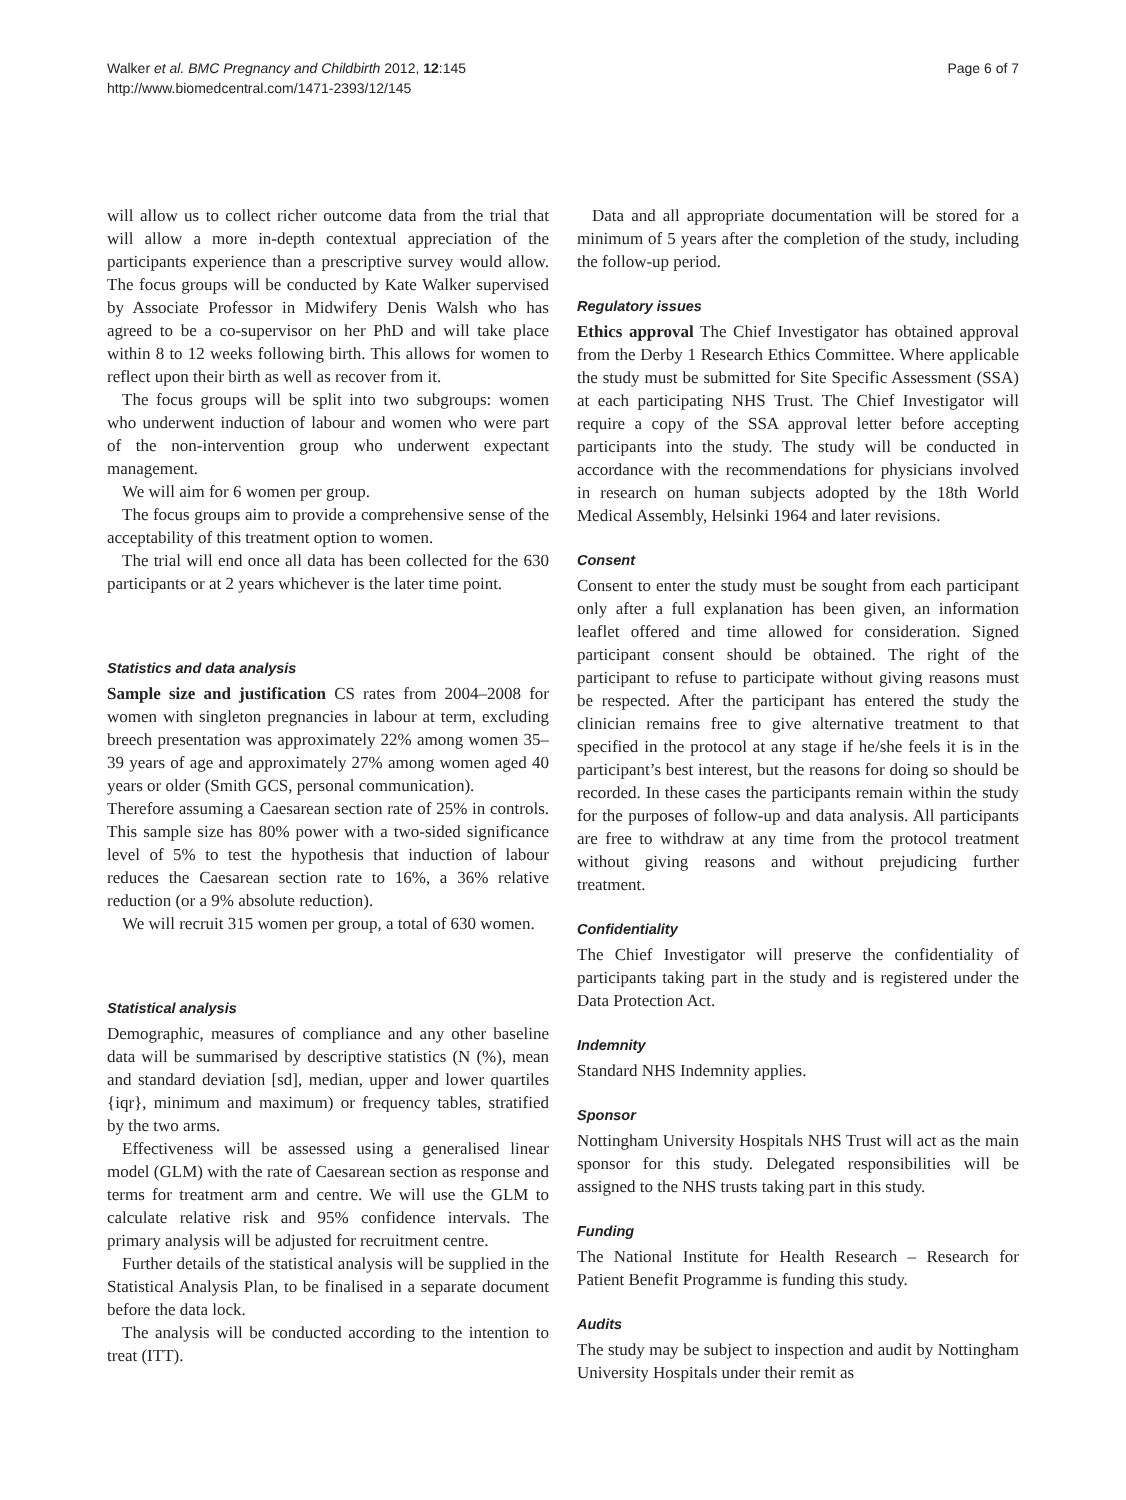Walker et al. BMC Pregnancy and Childbirth 2012, 12:145
http://www.biomedcentral.com/1471-2393/12/145
Page 6 of 7
will allow us to collect richer outcome data from the trial that will allow a more in-depth contextual appreciation of the participants experience than a prescriptive survey would allow. The focus groups will be conducted by Kate Walker supervised by Associate Professor in Midwifery Denis Walsh who has agreed to be a co-supervisor on her PhD and will take place within 8 to 12 weeks following birth. This allows for women to reflect upon their birth as well as recover from it.
The focus groups will be split into two subgroups: women who underwent induction of labour and women who were part of the non-intervention group who underwent expectant management.
We will aim for 6 women per group.
The focus groups aim to provide a comprehensive sense of the acceptability of this treatment option to women.
The trial will end once all data has been collected for the 630 participants or at 2 years whichever is the later time point.
Statistics and data analysis
Sample size and justification CS rates from 2004–2008 for women with singleton pregnancies in labour at term, excluding breech presentation was approximately 22% among women 35–39 years of age and approximately 27% among women aged 40 years or older (Smith GCS, personal communication).
Therefore assuming a Caesarean section rate of 25% in controls. This sample size has 80% power with a two-sided significance level of 5% to test the hypothesis that induction of labour reduces the Caesarean section rate to 16%, a 36% relative reduction (or a 9% absolute reduction).
We will recruit 315 women per group, a total of 630 women.
Statistical analysis
Demographic, measures of compliance and any other baseline data will be summarised by descriptive statistics (N (%), mean and standard deviation [sd], median, upper and lower quartiles {iqr}, minimum and maximum) or frequency tables, stratified by the two arms.
Effectiveness will be assessed using a generalised linear model (GLM) with the rate of Caesarean section as response and terms for treatment arm and centre. We will use the GLM to calculate relative risk and 95% confidence intervals. The primary analysis will be adjusted for recruitment centre.
Further details of the statistical analysis will be supplied in the Statistical Analysis Plan, to be finalised in a separate document before the data lock.
The analysis will be conducted according to the intention to treat (ITT).
Data and all appropriate documentation will be stored for a minimum of 5 years after the completion of the study, including the follow-up period.
Regulatory issues
Ethics approval The Chief Investigator has obtained approval from the Derby 1 Research Ethics Committee. Where applicable the study must be submitted for Site Specific Assessment (SSA) at each participating NHS Trust. The Chief Investigator will require a copy of the SSA approval letter before accepting participants into the study. The study will be conducted in accordance with the recommendations for physicians involved in research on human subjects adopted by the 18th World Medical Assembly, Helsinki 1964 and later revisions.
Consent
Consent to enter the study must be sought from each participant only after a full explanation has been given, an information leaflet offered and time allowed for consideration. Signed participant consent should be obtained. The right of the participant to refuse to participate without giving reasons must be respected. After the participant has entered the study the clinician remains free to give alternative treatment to that specified in the protocol at any stage if he/she feels it is in the participant’s best interest, but the reasons for doing so should be recorded. In these cases the participants remain within the study for the purposes of follow-up and data analysis. All participants are free to withdraw at any time from the protocol treatment without giving reasons and without prejudicing further treatment.
Confidentiality
The Chief Investigator will preserve the confidentiality of participants taking part in the study and is registered under the Data Protection Act.
Indemnity
Standard NHS Indemnity applies.
Sponsor
Nottingham University Hospitals NHS Trust will act as the main sponsor for this study. Delegated responsibilities will be assigned to the NHS trusts taking part in this study.
Funding
The National Institute for Health Research – Research for Patient Benefit Programme is funding this study.
Audits
The study may be subject to inspection and audit by Nottingham University Hospitals under their remit as